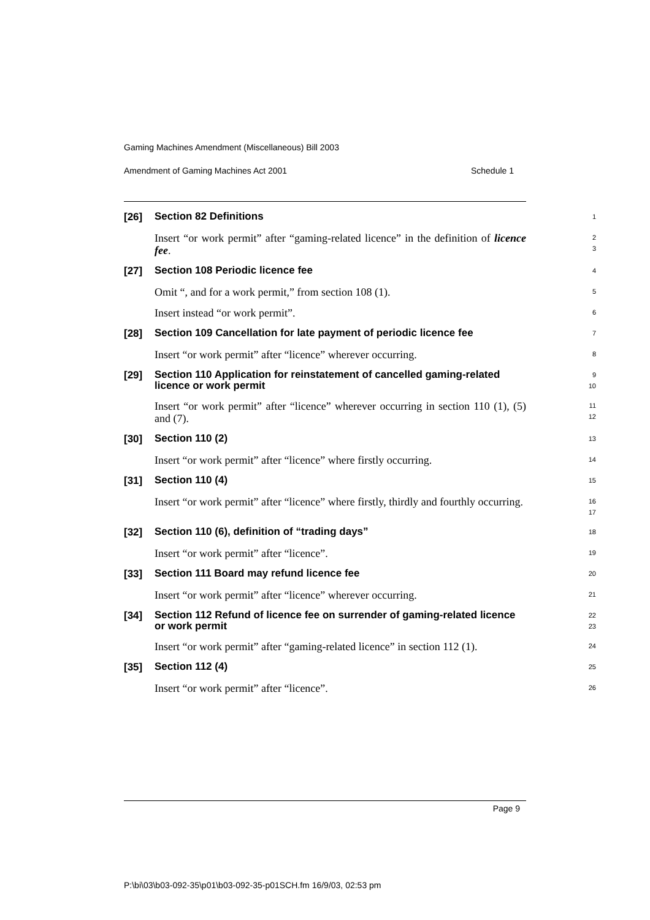Gaming Machines Amendment (Miscellaneous) Bill 2003
Amendment of Gaming Machines Act 2001 Schedule 1
[26]
Section 82 Definitions
1
Insert “or work permit” after “gaming-related licence” in the definition of licence fee.
2
3
[27]
Section 108 Periodic licence fee
4
Omit “, and for a work permit,” from section 108 (1).
5
Insert instead “or work permit”.
6
[28]
Section 109 Cancellation for late payment of periodic licence fee
7
Insert “or work permit” after “licence” wherever occurring.
8
[29]
Section 110 Application for reinstatement of cancelled gaming-related licence or work permit
9
10
Insert “or work permit” after “licence” wherever occurring in section 110 (1), (5) and (7).
11
12
[30]
Section 110 (2)
13
Insert “or work permit” after “licence” where firstly occurring.
14
[31]
Section 110 (4)
15
Insert “or work permit” after “licence” where firstly, thirdly and fourthly occurring.
16
17
[32]
Section 110 (6), definition of “trading days”
18
Insert “or work permit” after “licence”.
19
[33]
Section 111 Board may refund licence fee
20
Insert “or work permit” after “licence” wherever occurring.
21
[34]
Section 112 Refund of licence fee on surrender of gaming-related licence or work permit
22
23
Insert “or work permit” after “gaming-related licence” in section 112 (1).
24
[35]
Section 112 (4)
25
Insert “or work permit” after “licence”.
26
Page 9
P:\bi\03\b03-092-35\p01\b03-092-35-p01SCH.fm 16/9/03, 02:53 pm